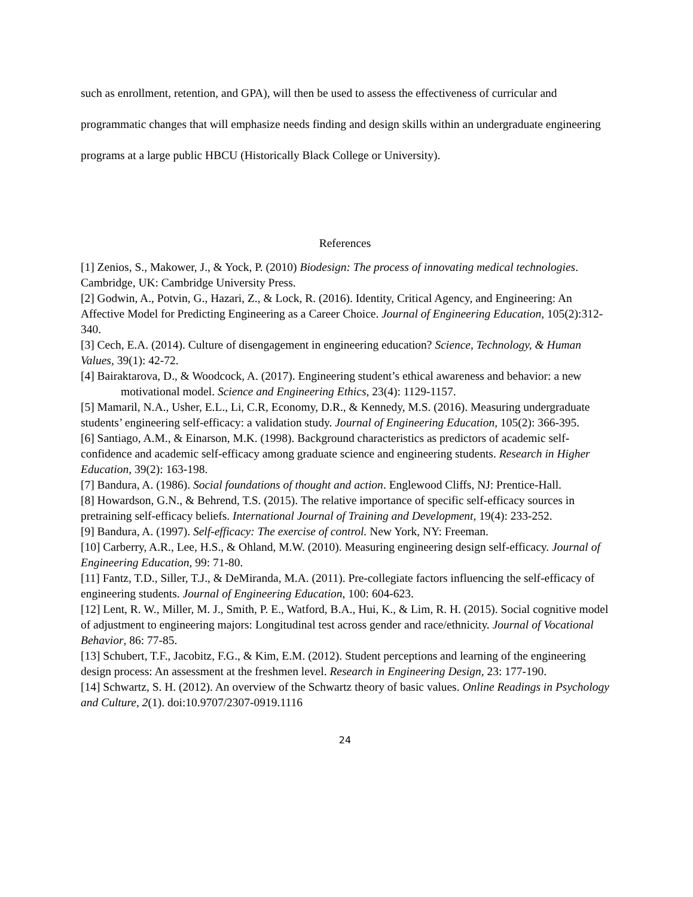such as enrollment, retention, and GPA), will then be used to assess the effectiveness of curricular and programmatic changes that will emphasize needs finding and design skills within an undergraduate engineering programs at a large public HBCU (Historically Black College or University).
References
[1] Zenios, S., Makower, J., & Yock, P. (2010) Biodesign: The process of innovating medical technologies. Cambridge, UK: Cambridge University Press.
[2] Godwin, A., Potvin, G., Hazari, Z., & Lock, R. (2016). Identity, Critical Agency, and Engineering: An Affective Model for Predicting Engineering as a Career Choice. Journal of Engineering Education, 105(2):312-340.
[3] Cech, E.A. (2014). Culture of disengagement in engineering education? Science, Technology, & Human Values, 39(1): 42-72.
[4] Bairaktarova, D., & Woodcock, A. (2017). Engineering student’s ethical awareness and behavior: a new motivational model. Science and Engineering Ethics, 23(4): 1129-1157.
[5] Mamaril, N.A., Usher, E.L., Li, C.R, Economy, D.R., & Kennedy, M.S. (2016). Measuring undergraduate students’ engineering self-efficacy: a validation study. Journal of Engineering Education, 105(2): 366-395.
[6] Santiago, A.M., & Einarson, M.K. (1998). Background characteristics as predictors of academic self-confidence and academic self-efficacy among graduate science and engineering students. Research in Higher Education, 39(2): 163-198.
[7] Bandura, A. (1986). Social foundations of thought and action. Englewood Cliffs, NJ: Prentice-Hall.
[8] Howardson, G.N., & Behrend, T.S. (2015). The relative importance of specific self-efficacy sources in pretraining self-efficacy beliefs. International Journal of Training and Development, 19(4): 233-252.
[9] Bandura, A. (1997). Self-efficacy: The exercise of control. New York, NY: Freeman.
[10] Carberry, A.R., Lee, H.S., & Ohland, M.W. (2010). Measuring engineering design self-efficacy. Journal of Engineering Education, 99: 71-80.
[11] Fantz, T.D., Siller, T.J., & DeMiranda, M.A. (2011). Pre-collegiate factors influencing the self-efficacy of engineering students. Journal of Engineering Education, 100: 604-623.
[12] Lent, R. W., Miller, M. J., Smith, P. E., Watford, B.A., Hui, K., & Lim, R. H. (2015). Social cognitive model of adjustment to engineering majors: Longitudinal test across gender and race/ethnicity. Journal of Vocational Behavior, 86: 77-85.
[13] Schubert, T.F., Jacobitz, F.G., & Kim, E.M. (2012). Student perceptions and learning of the engineering design process: An assessment at the freshmen level. Research in Engineering Design, 23: 177-190.
[14] Schwartz, S. H. (2012). An overview of the Schwartz theory of basic values. Online Readings in Psychology and Culture, 2(1). doi:10.9707/2307-0919.1116
24